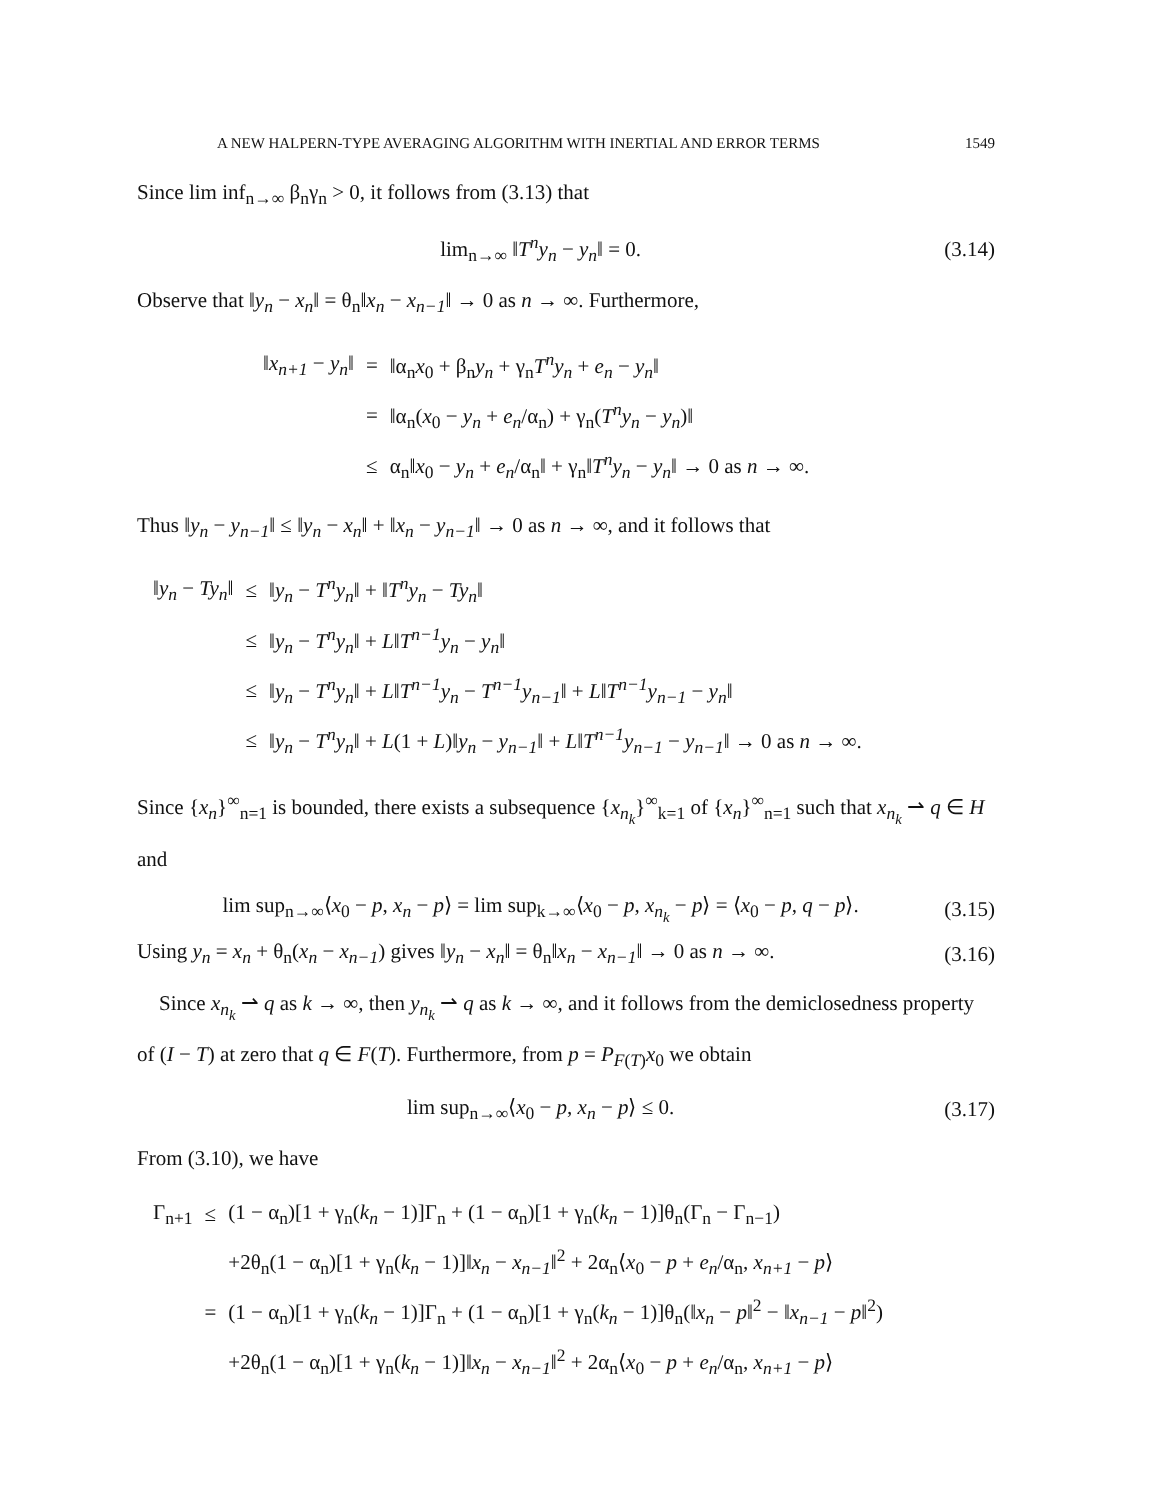A NEW HALPERN-TYPE AVERAGING ALGORITHM WITH INERTIAL AND ERROR TERMS 1549
Since lim inf<sub>n→∞</sub> β<sub>n</sub>γ<sub>n</sub> > 0, it follows from (3.13) that
lim<sub>n→∞</sub> ‖T<sup>n</sup>y<sub>n</sub> − y<sub>n</sub>‖ = 0. (3.14)
Observe that ‖y<sub>n</sub> − x<sub>n</sub>‖ = θ<sub>n</sub>‖x<sub>n</sub> − x<sub>n−1</sub>‖ → 0 as n → ∞. Furthermore,
| ‖ x<sub>n+1</sub> − y<sub>n</sub> ‖ | = | ‖α<sub>n</sub> x<sub>0</sub> + β<sub>n</sub> y<sub>n</sub> + γ<sub>n</sub> T<sup>n</sup>y<sub>n</sub> + e<sub>n</sub> − y<sub>n</sub> ‖ |
| | = | ‖α<sub>n</sub>( x<sub>0</sub> − y<sub>n</sub> + e<sub>n</sub> /α<sub>n</sub>) + γ<sub>n</sub>( T<sup>n</sup>y<sub>n</sub> − y<sub>n</sub> )‖ |
| | ≤ | α<sub>n</sub>‖ x<sub>0</sub> − y<sub>n</sub> + e<sub>n</sub> /α<sub>n</sub>‖ + γ<sub>n</sub>‖ T<sup>n</sup>y<sub>n</sub> − y<sub>n</sub> ‖ → 0 as n → ∞. |
Thus ‖y<sub>n</sub> − y<sub>n−1</sub>‖ ≤ ‖y<sub>n</sub> − x<sub>n</sub>‖ + ‖x<sub>n</sub> − y<sub>n−1</sub>‖ → 0 as n → ∞, and it follows that
| ‖ y<sub>n</sub> − Ty<sub>n</sub> ‖ | ≤ | ‖ y<sub>n</sub> − T<sup>n</sup>y<sub>n</sub> ‖ + ‖ T<sup>n</sup>y<sub>n</sub> − Ty<sub>n</sub> ‖ |
| | ≤ | ‖ y<sub>n</sub> − T<sup>n</sup>y<sub>n</sub> ‖ + L ‖ T<sup>n−1</sup>y<sub>n</sub> − y<sub>n</sub> ‖ |
| | ≤ | ‖ y<sub>n</sub> − T<sup>n</sup>y<sub>n</sub> ‖ + L ‖ T<sup>n−1</sup>y<sub>n</sub> − T<sup>n−1</sup>y<sub>n−1</sub> ‖ + L ‖ T<sup>n−1</sup>y<sub>n−1</sub> − y<sub>n</sub> ‖ |
| | ≤ | ‖ y<sub>n</sub> − T<sup>n</sup>y<sub>n</sub> ‖ + L (1 + L )‖ y<sub>n</sub> − y<sub>n−1</sub> ‖ + L ‖ T<sup>n−1</sup>y<sub>n−1</sub> − y<sub>n−1</sub> ‖ → 0 as n → ∞. |
Since {x<sub>n</sub>}<sup>∞</sup><sub>n=1</sub> is bounded, there exists a subsequence {x<sub>n<sub>k</sub></sub>}<sup>∞</sup><sub>k=1</sub> of {x<sub>n</sub>}<sup>∞</sup><sub>n=1</sub> such that x<sub>n<sub>k</sub></sub> ⇀ q ∈ H and
lim sup<sub>n→∞</sub>⟨x<sub>0</sub> − p, x<sub>n</sub> − p⟩ = lim sup<sub>k→∞</sub>⟨x<sub>0</sub> − p, x<sub>n<sub>k</sub></sub> − p⟩ = ⟨x<sub>0</sub> − p, q − p⟩. (3.15)
Using y<sub>n</sub> = x<sub>n</sub> + θ<sub>n</sub>(x<sub>n</sub> − x<sub>n−1</sub>) gives ‖y<sub>n</sub> − x<sub>n</sub>‖ = θ<sub>n</sub>‖x<sub>n</sub> − x<sub>n−1</sub>‖ → 0 as n → ∞. (3.16)
Since x<sub>n<sub>k</sub></sub> ⇀ q as k → ∞, then y<sub>n<sub>k</sub></sub> ⇀ q as k → ∞, and it follows from the demiclosedness property of (I − T) at zero that q ∈ F(T). Furthermore, from p = P<sub>F(T)</sub>x<sub>0</sub> we obtain
lim sup<sub>n→∞</sub>⟨x<sub>0</sub> − p, x<sub>n</sub> − p⟩ ≤ 0. (3.17)
From (3.10), we have
| Γ<sub>n+1</sub> | ≤ | (1 − α<sub>n</sub>)[1 + γ<sub>n</sub>( k<sub>n</sub> − 1)]Γ<sub>n</sub> + (1 − α<sub>n</sub>)[1 + γ<sub>n</sub>( k<sub>n</sub> − 1)]θ<sub>n</sub>(Γ<sub>n</sub> − Γ<sub>n−1</sub>) |
| | | +2θ<sub>n</sub>(1 − α<sub>n</sub>)[1 + γ<sub>n</sub>( k<sub>n</sub> − 1)]‖ x<sub>n</sub> − x<sub>n−1</sub> ‖<sup>2</sup> + 2α<sub>n</sub>⟨ x<sub>0</sub> − p + e<sub>n</sub> /α<sub>n</sub>, x<sub>n+1</sub> − p ⟩ |
| | = | (1 − α<sub>n</sub>)[1 + γ<sub>n</sub>( k<sub>n</sub> − 1)]Γ<sub>n</sub> + (1 − α<sub>n</sub>)[1 + γ<sub>n</sub>( k<sub>n</sub> − 1)]θ<sub>n</sub>(‖ x<sub>n</sub> − p ‖<sup>2</sup> − ‖ x<sub>n−1</sub> − p ‖<sup>2</sup>) |
| | | +2θ<sub>n</sub>(1 − α<sub>n</sub>)[1 + γ<sub>n</sub>( k<sub>n</sub> − 1)]‖ x<sub>n</sub> − x<sub>n−1</sub> ‖<sup>2</sup> + 2α<sub>n</sub>⟨ x<sub>0</sub> − p + e<sub>n</sub> /α<sub>n</sub>, x<sub>n+1</sub> − p ⟩ |